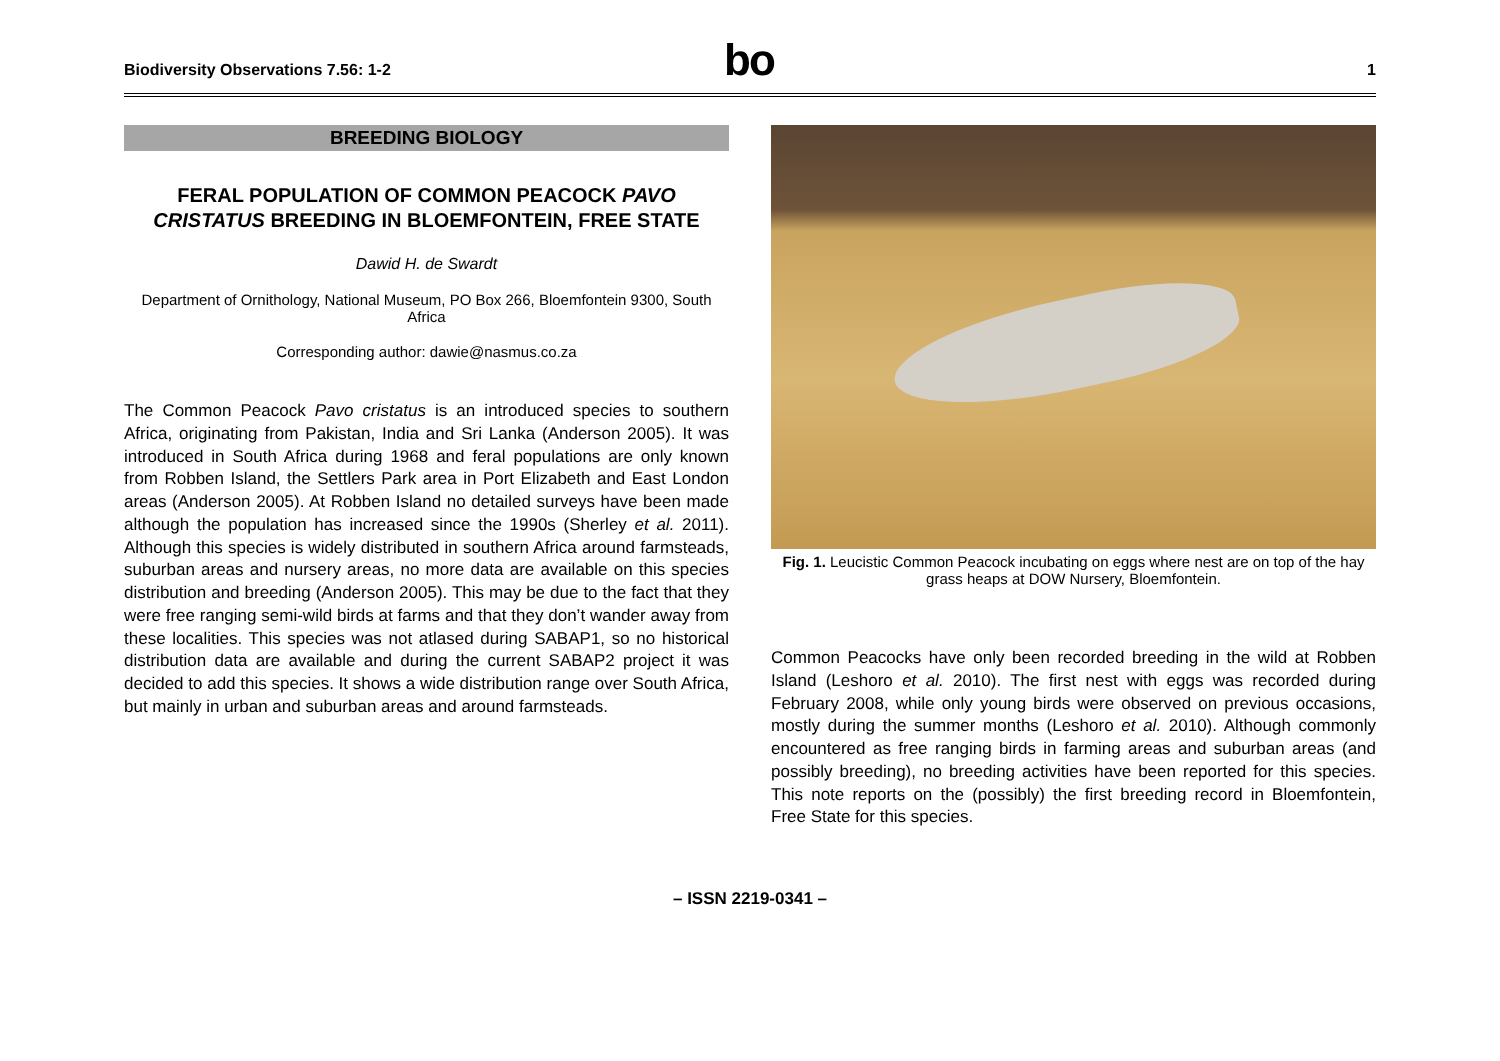Biodiversity Observations 7.56: 1-2
bo
1
BREEDING BIOLOGY
FERAL POPULATION OF COMMON PEACOCK PAVO CRISTATUS BREEDING IN BLOEMFONTEIN, FREE STATE
Dawid H. de Swardt
Department of Ornithology, National Museum, PO Box 266, Bloemfontein 9300, South Africa
Corresponding author: dawie@nasmus.co.za
The Common Peacock Pavo cristatus is an introduced species to southern Africa, originating from Pakistan, India and Sri Lanka (Anderson 2005). It was introduced in South Africa during 1968 and feral populations are only known from Robben Island, the Settlers Park area in Port Elizabeth and East London areas (Anderson 2005). At Robben Island no detailed surveys have been made although the population has increased since the 1990s (Sherley et al. 2011). Although this species is widely distributed in southern Africa around farmsteads, suburban areas and nursery areas, no more data are available on this species distribution and breeding (Anderson 2005). This may be due to the fact that they were free ranging semi-wild birds at farms and that they don’t wander away from these localities. This species was not atlased during SABAP1, so no historical distribution data are available and during the current SABAP2 project it was decided to add this species. It shows a wide distribution range over South Africa, but mainly in urban and suburban areas and around farmsteads.
Fig. 1. Leucistic Common Peacock incubating on eggs where nest are on top of the hay grass heaps at DOW Nursery, Bloemfontein.
Common Peacocks have only been recorded breeding in the wild at Robben Island (Leshoro et al. 2010). The first nest with eggs was recorded during February 2008, while only young birds were observed on previous occasions, mostly during the summer months (Leshoro et al. 2010). Although commonly encountered as free ranging birds in farming areas and suburban areas (and possibly breeding), no breeding activities have been reported for this species. This note reports on the (possibly) the first breeding record in Bloemfontein, Free State for this species.
– ISSN 2219-0341 –